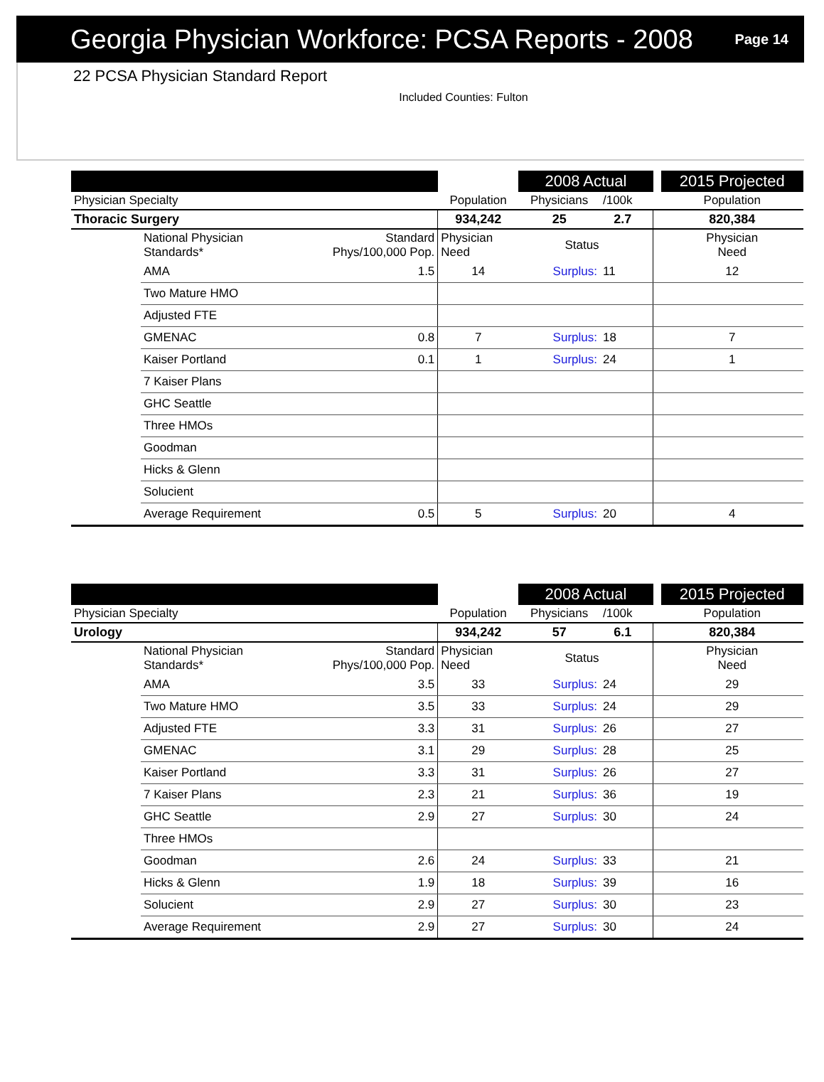Georgia Physician Workforce: PCSA Reports - 2008
Page 14
22 PCSA Physician Standard Report
Included Counties: Fulton
| | | | | 2008 Actual | | | | 2015 Projected |
| --- | --- | --- | --- | --- | --- | --- | --- | --- |
| Physician Specialty | | | Population | Physicians | /100k | | | Population |
| Thoracic Surgery | | | 934,242 | 25 | 2.7 | | | 820,384 |
| | National Physician Standards* | Standard Phys/100,000 Pop. | Physician Need | Status | | | | Physician Need |
| | AMA | 1.5 | 14 | Surplus: | 11 | | | 12 |
| | Two Mature HMO | | | | | | | |
| | Adjusted FTE | | | | | | | |
| | GMENAC | 0.8 | 7 | Surplus: | 18 | | | 7 |
| | Kaiser Portland | 0.1 | 1 | Surplus: | 24 | | | 1 |
| | 7 Kaiser Plans | | | | | | | |
| | GHC Seattle | | | | | | | |
| | Three HMOs | | | | | | | |
| | Goodman | | | | | | | |
| | Hicks & Glenn | | | | | | | |
| | Solucient | | | | | | | |
| | Average Requirement | 0.5 | 5 | Surplus: | 20 | | | 4 |
| | | | | 2008 Actual | | | | 2015 Projected |
| --- | --- | --- | --- | --- | --- | --- | --- | --- |
| Physician Specialty | | | Population | Physicians | /100k | | | Population |
| Urology | | | 934,242 | 57 | 6.1 | | | 820,384 |
| | National Physician Standards* | Standard Phys/100,000 Pop. | Physician Need | Status | | | | Physician Need |
| | AMA | 3.5 | 33 | Surplus: | 24 | | | 29 |
| | Two Mature HMO | 3.5 | 33 | Surplus: | 24 | | | 29 |
| | Adjusted FTE | 3.3 | 31 | Surplus: | 26 | | | 27 |
| | GMENAC | 3.1 | 29 | Surplus: | 28 | | | 25 |
| | Kaiser Portland | 3.3 | 31 | Surplus: | 26 | | | 27 |
| | 7 Kaiser Plans | 2.3 | 21 | Surplus: | 36 | | | 19 |
| | GHC Seattle | 2.9 | 27 | Surplus: | 30 | | | 24 |
| | Three HMOs | | | | | | | |
| | Goodman | 2.6 | 24 | Surplus: | 33 | | | 21 |
| | Hicks & Glenn | 1.9 | 18 | Surplus: | 39 | | | 16 |
| | Solucient | 2.9 | 27 | Surplus: | 30 | | | 23 |
| | Average Requirement | 2.9 | 27 | Surplus: | 30 | | | 24 |